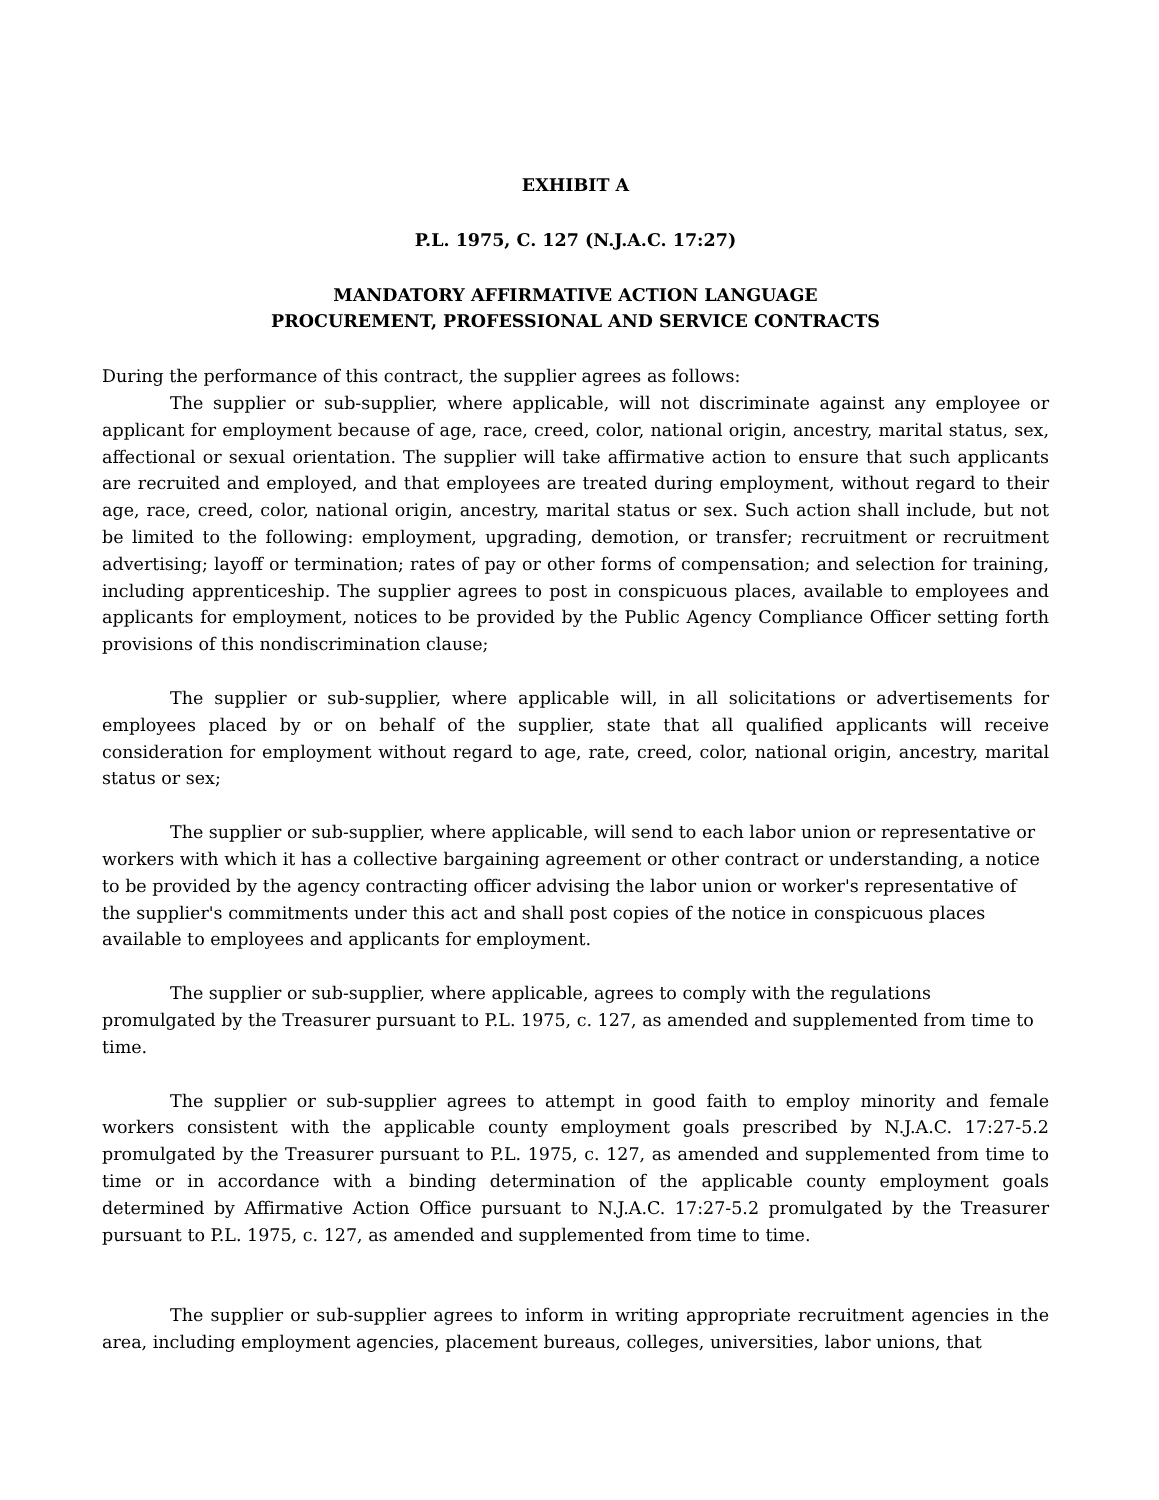EXHIBIT A
P.L. 1975, C. 127 (N.J.A.C. 17:27)
MANDATORY AFFIRMATIVE ACTION LANGUAGE
PROCUREMENT, PROFESSIONAL AND SERVICE CONTRACTS
During the performance of this contract, the supplier agrees as follows:
The supplier or sub-supplier, where applicable, will not discriminate against any employee or applicant for employment because of age, race, creed, color, national origin, ancestry, marital status, sex, affectional or sexual orientation. The supplier will take affirmative action to ensure that such applicants are recruited and employed, and that employees are treated during employment, without regard to their age, race, creed, color, national origin, ancestry, marital status or sex. Such action shall include, but not be limited to the following: employment, upgrading, demotion, or transfer; recruitment or recruitment advertising; layoff or termination; rates of pay or other forms of compensation; and selection for training, including apprenticeship. The supplier agrees to post in conspicuous places, available to employees and applicants for employment, notices to be provided by the Public Agency Compliance Officer setting forth provisions of this nondiscrimination clause;
The supplier or sub-supplier, where applicable will, in all solicitations or advertisements for employees placed by or on behalf of the supplier, state that all qualified applicants will receive consideration for employment without regard to age, rate, creed, color, national origin, ancestry, marital status or sex;
The supplier or sub-supplier, where applicable, will send to each labor union or representative or workers with which it has a collective bargaining agreement or other contract or understanding, a notice to be provided by the agency contracting officer advising the labor union or worker's representative of the supplier's commitments under this act and shall post copies of the notice in conspicuous places available to employees and applicants for employment.
The supplier or sub-supplier, where applicable, agrees to comply with the regulations promulgated by the Treasurer pursuant to P.L. 1975, c. 127, as amended and supplemented from time to time.
The supplier or sub-supplier agrees to attempt in good faith to employ minority and female workers consistent with the applicable county employment goals prescribed by N.J.A.C. 17:27-5.2 promulgated by the Treasurer pursuant to P.L. 1975, c. 127, as amended and supplemented from time to time or in accordance with a binding determination of the applicable county employment goals determined by Affirmative Action Office pursuant to N.J.A.C. 17:27-5.2 promulgated by the Treasurer pursuant to P.L. 1975, c. 127, as amended and supplemented from time to time.
The supplier or sub-supplier agrees to inform in writing appropriate recruitment agencies in the area, including employment agencies, placement bureaus, colleges, universities, labor unions, that